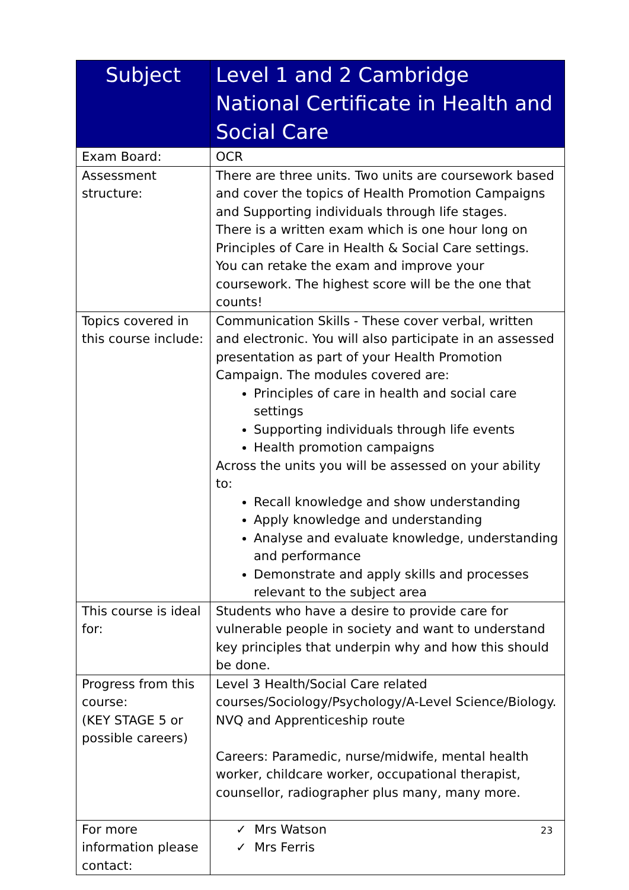| Subject | Level 1 and 2 Cambridge National Certificate in Health and Social Care |
| --- | --- |
| Exam Board: | OCR |
| Assessment structure: | There are three units. Two units are coursework based and cover the topics of Health Promotion Campaigns and Supporting individuals through life stages. There is a written exam which is one hour long on Principles of Care in Health & Social Care settings. You can retake the exam and improve your coursework. The highest score will be the one that counts! |
| Topics covered in this course include: | Communication Skills - These cover verbal, written and electronic. You will also participate in an assessed presentation as part of your Health Promotion Campaign. The modules covered are: Principles of care in health and social care settings Supporting individuals through life events Health promotion campaigns Across the units you will be assessed on your ability to: Recall knowledge and show understanding Apply knowledge and understanding Analyse and evaluate knowledge, understanding and performance Demonstrate and apply skills and processes relevant to the subject area |
| This course is ideal for: | Students who have a desire to provide care for vulnerable people in society and want to understand key principles that underpin why and how this should be done. |
| Progress from this course: (KEY STAGE 5 or possible careers) | Level 3 Health/Social Care related courses/Sociology/Psychology/A-Level Science/Biology. NVQ and Apprenticeship route Careers: Paramedic, nurse/midwife, mental health worker, childcare worker, occupational therapist, counsellor, radiographer plus many, many more. |
| For more information please contact: | ✓ Mrs Watson ✓ Mrs Ferris |
23